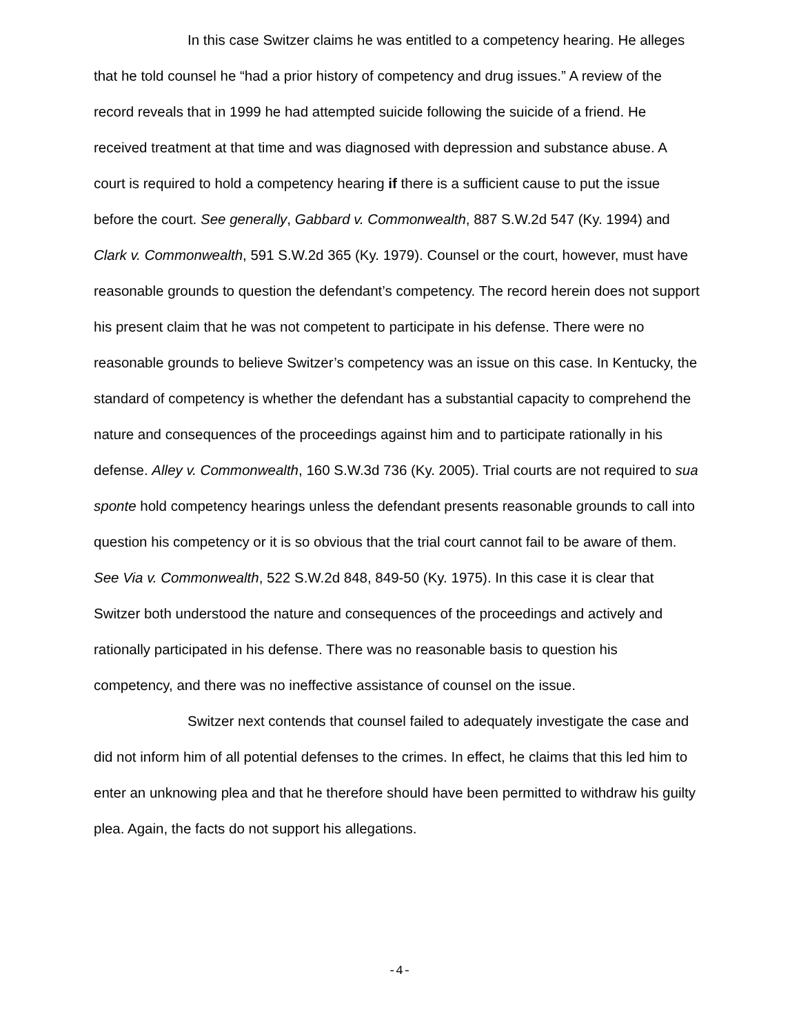In this case Switzer claims he was entitled to a competency hearing. He alleges that he told counsel he “had a prior history of competency and drug issues.” A review of the record reveals that in 1999 he had attempted suicide following the suicide of a friend. He received treatment at that time and was diagnosed with depression and substance abuse. A court is required to hold a competency hearing if there is a sufficient cause to put the issue before the court. See generally, Gabbard v. Commonwealth, 887 S.W.2d 547 (Ky. 1994) and Clark v. Commonwealth, 591 S.W.2d 365 (Ky. 1979). Counsel or the court, however, must have reasonable grounds to question the defendant’s competency. The record herein does not support his present claim that he was not competent to participate in his defense. There were no reasonable grounds to believe Switzer’s competency was an issue on this case. In Kentucky, the standard of competency is whether the defendant has a substantial capacity to comprehend the nature and consequences of the proceedings against him and to participate rationally in his defense. Alley v. Commonwealth, 160 S.W.3d 736 (Ky. 2005). Trial courts are not required to sua sponte hold competency hearings unless the defendant presents reasonable grounds to call into question his competency or it is so obvious that the trial court cannot fail to be aware of them. See Via v. Commonwealth, 522 S.W.2d 848, 849-50 (Ky. 1975). In this case it is clear that Switzer both understood the nature and consequences of the proceedings and actively and rationally participated in his defense. There was no reasonable basis to question his competency, and there was no ineffective assistance of counsel on the issue.
Switzer next contends that counsel failed to adequately investigate the case and did not inform him of all potential defenses to the crimes. In effect, he claims that this led him to enter an unknowing plea and that he therefore should have been permitted to withdraw his guilty plea. Again, the facts do not support his allegations.
-4-